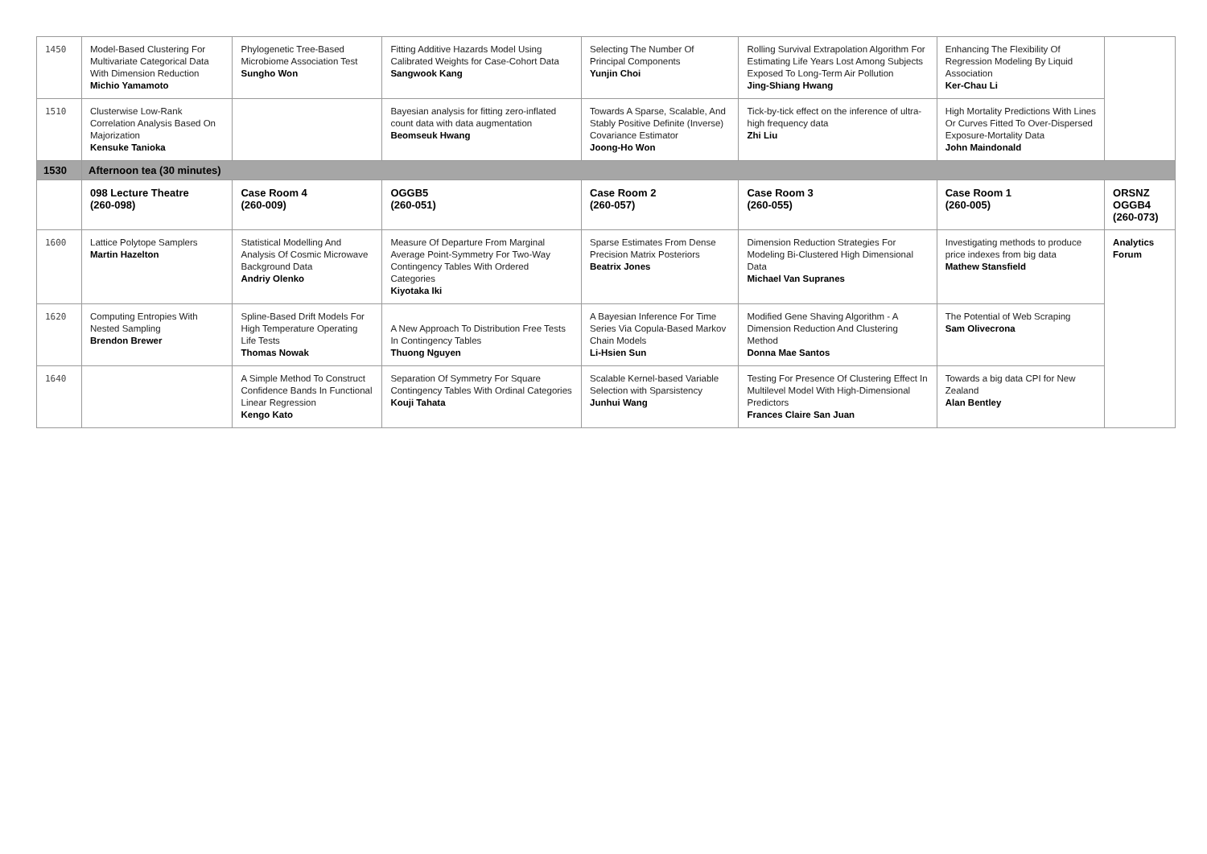| 1450 | Model-Based Clustering For Multivariate Categorical Data With Dimension Reduction Michio Yamamoto | Phylogenetic Tree-Based Microbiome Association Test Sungho Won | Fitting Additive Hazards Model Using Calibrated Weights for Case-Cohort Data Sangwook Kang | Selecting The Number Of Principal Components Yunjin Choi | Rolling Survival Extrapolation Algorithm For Estimating Life Years Lost Among Subjects Exposed To Long-Term Air Pollution Jing-Shiang Hwang | Enhancing The Flexibility Of Regression Modeling By Liquid Association Ker-Chau Li | |
| 1510 | Clusterwise Low-Rank Correlation Analysis Based On Majorization Kensuke Tanioka | | Bayesian analysis for fitting zero-inflated count data with data augmentation Beomseuk Hwang | Towards A Sparse, Scalable, And Stably Positive Definite (Inverse) Covariance Estimator Joong-Ho Won | Tick-by-tick effect on the inference of ultra-high frequency data Zhi Liu | High Mortality Predictions With Lines Or Curves Fitted To Over-Dispersed Exposure-Mortality Data John Maindonald | |
| 1530 | Afternoon tea (30 minutes) | | | | | | |
| | 098 Lecture Theatre (260-098) | Case Room 4 (260-009) | OGGB5 (260-051) | Case Room 2 (260-057) | Case Room 3 (260-055) | Case Room 1 (260-005) | ORSNZ OGGB4 (260-073) |
| 1600 | Lattice Polytope Samplers Martin Hazelton | Statistical Modelling And Analysis Of Cosmic Microwave Background Data Andriy Olenko | Measure Of Departure From Marginal Average Point-Symmetry For Two-Way Contingency Tables With Ordered Categories Kiyotaka Iki | Sparse Estimates From Dense Precision Matrix Posteriors Beatrix Jones | Dimension Reduction Strategies For Modeling Bi-Clustered High Dimensional Data Michael Van Supranes | Investigating methods to produce price indexes from big data Mathew Stansfield | Analytics Forum |
| 1620 | Computing Entropies With Nested Sampling Brendon Brewer | Spline-Based Drift Models For High Temperature Operating Life Tests Thomas Nowak | A New Approach To Distribution Free Tests In Contingency Tables Thuong Nguyen | A Bayesian Inference For Time Series Via Copula-Based Markov Chain Models Li-Hsien Sun | Modified Gene Shaving Algorithm - A Dimension Reduction And Clustering Method Donna Mae Santos | The Potential of Web Scraping Sam Olivecrona | |
| 1640 | | A Simple Method To Construct Confidence Bands In Functional Linear Regression Kengo Kato | Separation Of Symmetry For Square Contingency Tables With Ordinal Categories Kouji Tahata | Scalable Kernel-based Variable Selection with Sparsistency Junhui Wang | Testing For Presence Of Clustering Effect In Multilevel Model With High-Dimensional Predictors Frances Claire San Juan | Towards a big data CPI for New Zealand Alan Bentley | |